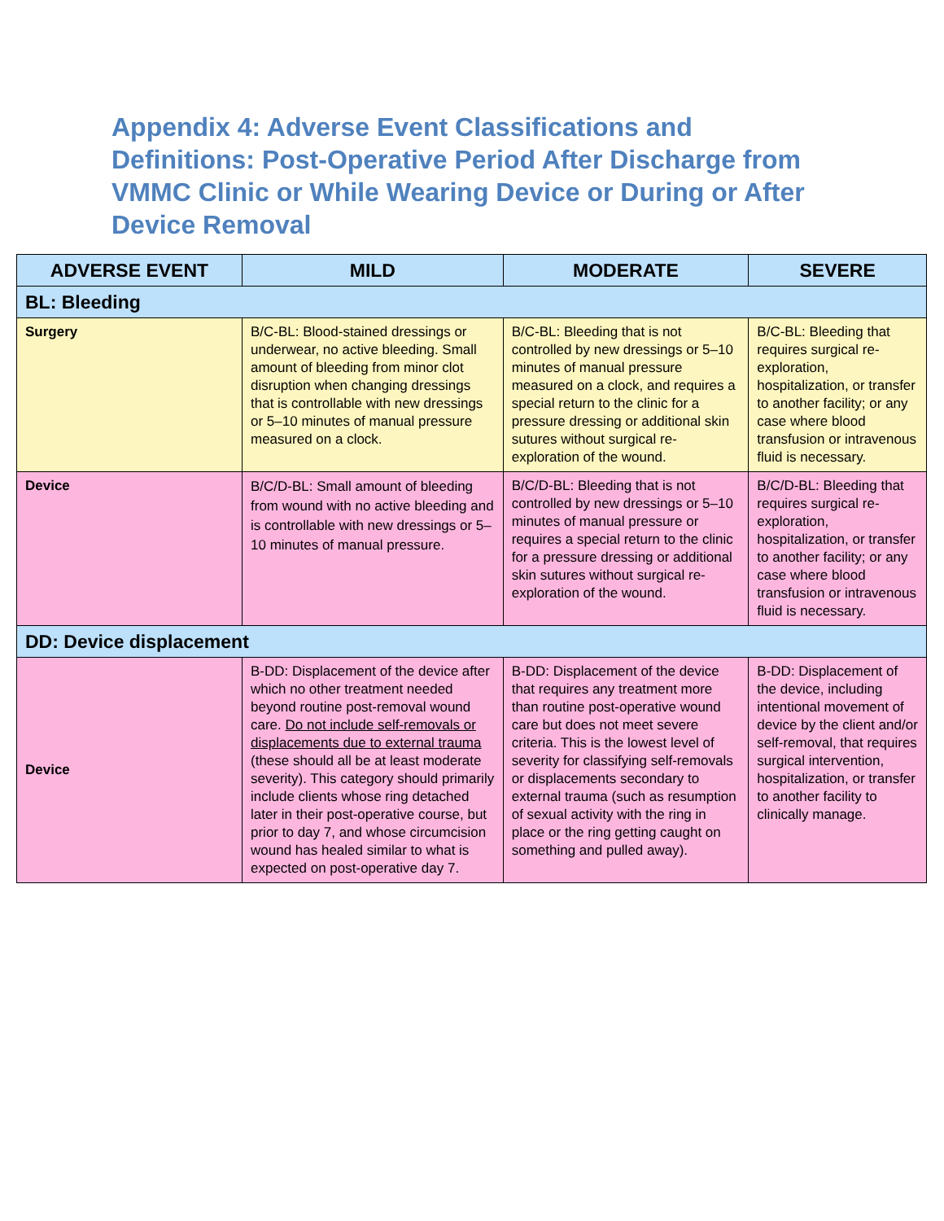Appendix 4: Adverse Event Classifications and Definitions: Post-Operative Period After Discharge from VMMC Clinic or While Wearing Device or During or After Device Removal
| ADVERSE EVENT | MILD | MODERATE | SEVERE |
| --- | --- | --- | --- |
| BL: Bleeding | | | |
| Surgery | B/C-BL: Blood-stained dressings or underwear, no active bleeding. Small amount of bleeding from minor clot disruption when changing dressings that is controllable with new dressings or 5–10 minutes of manual pressure measured on a clock. | B/C-BL: Bleeding that is not controlled by new dressings or 5–10 minutes of manual pressure measured on a clock, and requires a special return to the clinic for a pressure dressing or additional skin sutures without surgical re-exploration of the wound. | B/C-BL: Bleeding that requires surgical re-exploration, hospitalization, or transfer to another facility; or any case where blood transfusion or intravenous fluid is necessary. |
| Device | B/C/D-BL: Small amount of bleeding from wound with no active bleeding and is controllable with new dressings or 5–10 minutes of manual pressure. | B/C/D-BL: Bleeding that is not controlled by new dressings or 5–10 minutes of manual pressure or requires a special return to the clinic for a pressure dressing or additional skin sutures without surgical re-exploration of the wound. | B/C/D-BL: Bleeding that requires surgical re-exploration, hospitalization, or transfer to another facility; or any case where blood transfusion or intravenous fluid is necessary. |
| DD: Device displacement | | | |
| Device | B-DD: Displacement of the device after which no other treatment needed beyond routine post-removal wound care. Do not include self-removals or displacements due to external trauma (these should all be at least moderate severity). This category should primarily include clients whose ring detached later in their post-operative course, but prior to day 7, and whose circumcision wound has healed similar to what is expected on post-operative day 7. | B-DD: Displacement of the device that requires any treatment more than routine post-operative wound care but does not meet severe criteria. This is the lowest level of severity for classifying self-removals or displacements secondary to external trauma (such as resumption of sexual activity with the ring in place or the ring getting caught on something and pulled away). | B-DD: Displacement of the device, including intentional movement of device by the client and/or self-removal, that requires surgical intervention, hospitalization, or transfer to another facility to clinically manage. |